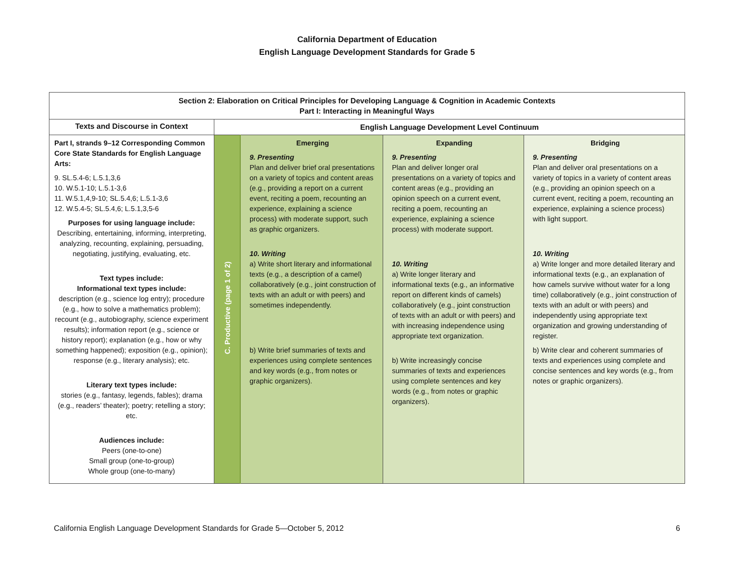California Department of Education
English Language Development Standards for Grade 5
| Section 2: Elaboration on Critical Principles for Developing Language & Cognition in Academic Contexts Part I: Interacting in Meaningful Ways | | | | |
| --- | --- | --- | --- | --- |
| Texts and Discourse in Context | English Language Development Level Continuum | | | |
| Part I, strands 9–12 Corresponding Common Core State Standards for English Language Arts: 9. SL.5.4-6; L.5.1,3,6 10. W.5.1-10; L.5.1-3,6 11. W.5.1,4,9-10; SL.5.4,6; L.5.1-3,6 12. W.5.4-5; SL.5.4,6; L.5.1,3,5-6 Purposes for using language include: Describing, entertaining, informing, interpreting, analyzing, recounting, explaining, persuading, negotiating, justifying, evaluating, etc. Text types include: Informational text types include: description (e.g., science log entry); procedure (e.g., how to solve a mathematics problem); recount (e.g., autobiography, science experiment results); information report (e.g., science or history report); explanation (e.g., how or why something happened); exposition (e.g., opinion); response (e.g., literary analysis); etc. Literary text types include: stories (e.g., fantasy, legends, fables); drama (e.g., readers’ theater); poetry; retelling a story; etc. Audiences include: Peers (one-to-one) Small group (one-to-group) Whole group (one-to-many) | C. Productive (page 1 of 2) | Emerging 9. Presenting Plan and deliver brief oral presentations on a variety of topics and content areas (e.g., providing a report on a current event, reciting a poem, recounting an experience, explaining a science process) with moderate support, such as graphic organizers. 10. Writing a) Write short literary and informational texts (e.g., a description of a camel) collaboratively (e.g., joint construction of texts with an adult or with peers) and sometimes independently. b) Write brief summaries of texts and experiences using complete sentences and key words (e.g., from notes or graphic organizers). | Expanding 9. Presenting Plan and deliver longer oral presentations on a variety of topics and content areas (e.g., providing an opinion speech on a current event, reciting a poem, recounting an experience, explaining a science process) with moderate support. 10. Writing a) Write longer literary and informational texts (e.g., an informative report on different kinds of camels) collaboratively (e.g., joint construction of texts with an adult or with peers) and with increasing independence using appropriate text organization. b) Write increasingly concise summaries of texts and experiences using complete sentences and key words (e.g., from notes or graphic organizers). | Bridging 9. Presenting Plan and deliver oral presentations on a variety of topics in a variety of content areas (e.g., providing an opinion speech on a current event, reciting a poem, recounting an experience, explaining a science process) with light support. 10. Writing a) Write longer and more detailed literary and informational texts (e.g., an explanation of how camels survive without water for a long time) collaboratively (e.g., joint construction of texts with an adult or with peers) and independently using appropriate text organization and growing understanding of register. b) Write clear and coherent summaries of texts and experiences using complete and concise sentences and key words (e.g., from notes or graphic organizers). |
California English Language Development Standards for Grade 5—October 5, 2012 6